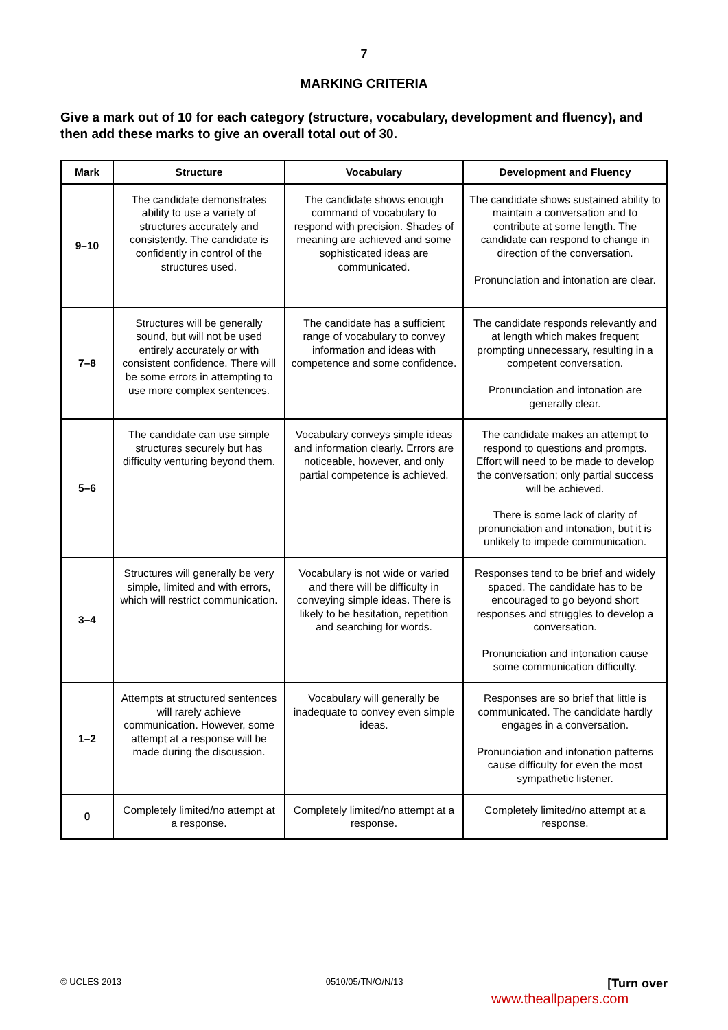7
MARKING CRITERIA
Give a mark out of 10 for each category (structure, vocabulary, development and fluency), and then add these marks to give an overall total out of 30.
| Mark | Structure | Vocabulary | Development and Fluency |
| --- | --- | --- | --- |
| 9–10 | The candidate demonstrates ability to use a variety of structures accurately and consistently. The candidate is confidently in control of the structures used. | The candidate shows enough command of vocabulary to respond with precision. Shades of meaning are achieved and some sophisticated ideas are communicated. | The candidate shows sustained ability to maintain a conversation and to contribute at some length. The candidate can respond to change in direction of the conversation. Pronunciation and intonation are clear. |
| 7–8 | Structures will be generally sound, but will not be used entirely accurately or with consistent confidence. There will be some errors in attempting to use more complex sentences. | The candidate has a sufficient range of vocabulary to convey information and ideas with competence and some confidence. | The candidate responds relevantly and at length which makes frequent prompting unnecessary, resulting in a competent conversation. Pronunciation and intonation are generally clear. |
| 5–6 | The candidate can use simple structures securely but has difficulty venturing beyond them. | Vocabulary conveys simple ideas and information clearly. Errors are noticeable, however, and only partial competence is achieved. | The candidate makes an attempt to respond to questions and prompts. Effort will need to be made to develop the conversation; only partial success will be achieved. There is some lack of clarity of pronunciation and intonation, but it is unlikely to impede communication. |
| 3–4 | Structures will generally be very simple, limited and with errors, which will restrict communication. | Vocabulary is not wide or varied and there will be difficulty in conveying simple ideas. There is likely to be hesitation, repetition and searching for words. | Responses tend to be brief and widely spaced. The candidate has to be encouraged to go beyond short responses and struggles to develop a conversation. Pronunciation and intonation cause some communication difficulty. |
| 1–2 | Attempts at structured sentences will rarely achieve communication. However, some attempt at a response will be made during the discussion. | Vocabulary will generally be inadequate to convey even simple ideas. | Responses are so brief that little is communicated. The candidate hardly engages in a conversation. Pronunciation and intonation patterns cause difficulty for even the most sympathetic listener. |
| 0 | Completely limited/no attempt at a response. | Completely limited/no attempt at a response. | Completely limited/no attempt at a response. |
© UCLES 2013 0510/05/TN/O/N/13 [Turn over
www.theallpapers.com